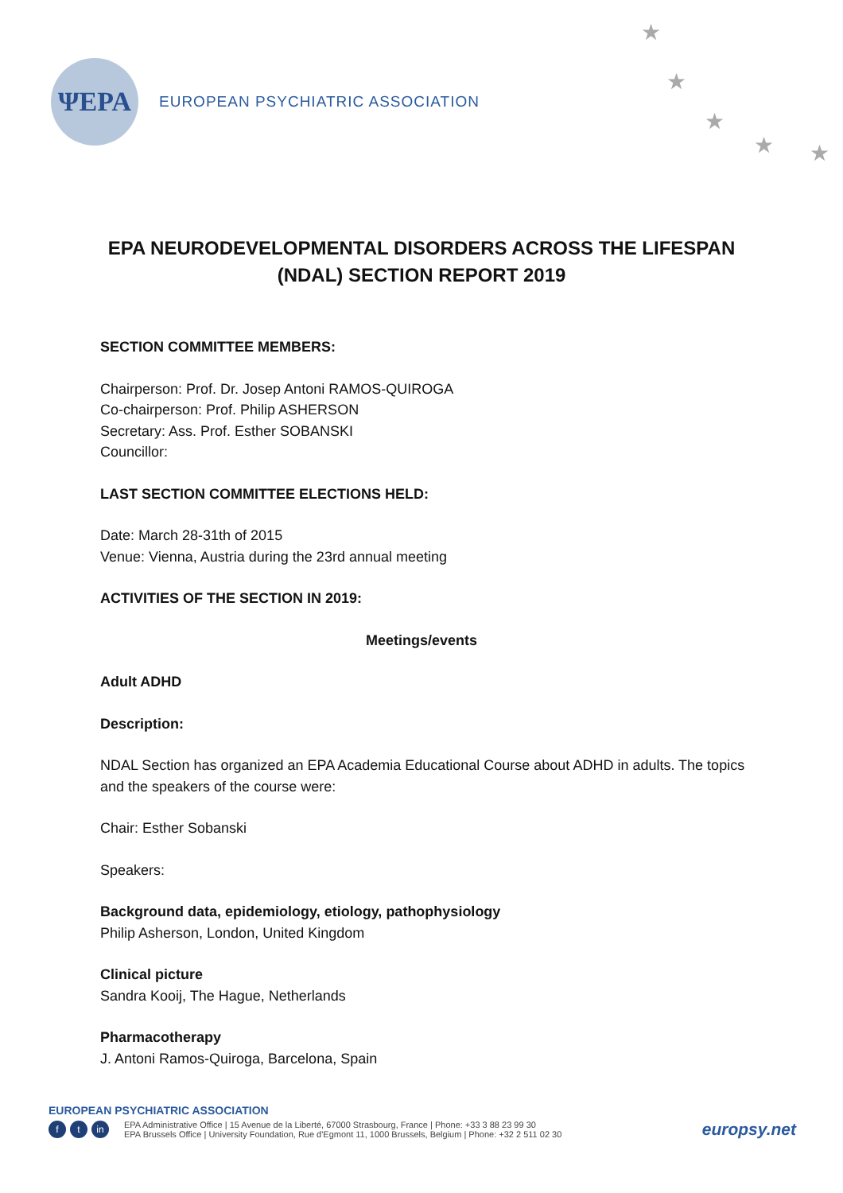ΨEPA
EUROPEAN PSYCHIATRIC ASSOCIATION
★
★
★
★ ★
EPA NEURODEVELOPMENTAL DISORDERS ACROSS THE LIFESPAN
(NDAL) SECTION REPORT 2019
SECTION COMMITTEE MEMBERS:
Chairperson: Prof. Dr. Josep Antoni RAMOS-QUIROGA
Co-chairperson: Prof. Philip ASHERSON
Secretary: Ass. Prof. Esther SOBANSKI
Councillor:
LAST SECTION COMMITTEE ELECTIONS HELD:
Date: March 28-31th of 2015
Venue: Vienna, Austria during the 23rd annual meeting
ACTIVITIES OF THE SECTION IN 2019:
Meetings/events
Adult ADHD
Description:
NDAL Section has organized an EPA Academia Educational Course about ADHD in adults. The topics and the speakers of the course were:
Chair: Esther Sobanski
Speakers:
Background data, epidemiology, etiology, pathophysiology
Philip Asherson, London, United Kingdom
Clinical picture
Sandra Kooij, The Hague, Netherlands
Pharmacotherapy
J. Antoni Ramos-Quiroga, Barcelona, Spain
EUROPEAN PSYCHIATRIC ASSOCIATION
ft in
EPA Administrative Office | 15 Avenue de la Liberté, 67000 Strasbourg, France | Phone: +33 3 88 23 99 30
EPA Brussels Office | University Foundation, Rue d'Egmont 11, 1000 Brussels, Belgium | Phone: +32 2 511 02 30
europsy.net